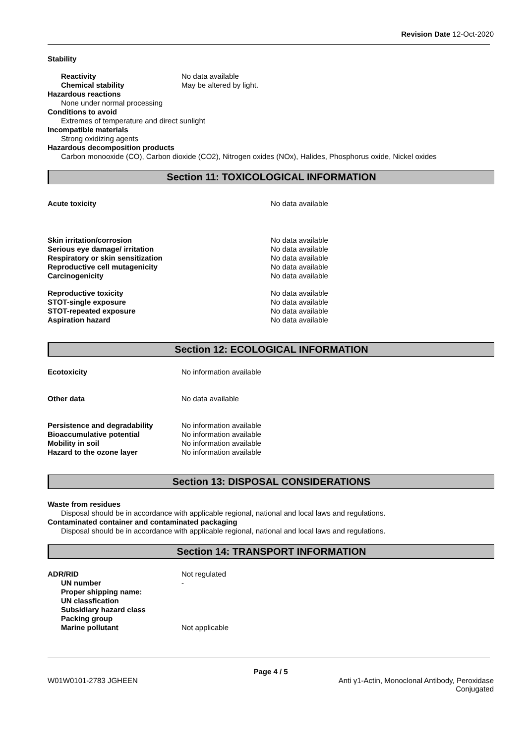Revision Date 12-Oct-2020
Stability
Reactivity No data available
Chemical stability May be altered by light.
Hazardous reactions
None under normal processing
Conditions to avoid
Extremes of temperature and direct sunlight
Incompatible materials
Strong oxidizing agents
Hazardous decomposition products
Carbon monooxide (CO), Carbon dioxide (CO2), Nitrogen oxides (NOx), Halides, Phosphorus oxide, Nickel oxides
Section 11: TOXICOLOGICAL INFORMATION
Acute toxicity No data available
Skin irritation/corrosion No data available
Serious eye damage/ irritation No data available
Respiratory or skin sensitization No data available
Reproductive cell mutagenicity No data available
Carcinogenicity No data available
Reproductive toxicity No data available
STOT-single exposure No data available
STOT-repeated exposure No data available
Aspiration hazard No data available
Section 12: ECOLOGICAL INFORMATION
Ecotoxicity No information available
Other data No data available
Persistence and degradability No information available
Bioaccumulative potential No information available
Mobility in soil No information available
Hazard to the ozone layer No information available
Section 13: DISPOSAL CONSIDERATIONS
Waste from residues
Disposal should be in accordance with applicable regional, national and local laws and regulations.
Contaminated container and contaminated packaging
Disposal should be in accordance with applicable regional, national and local laws and regulations.
Section 14: TRANSPORT INFORMATION
ADR/RID Not regulated
UN number -
Proper shipping name:
UN classfication
Subsidiary hazard class
Packing group
Marine pollutant Not applicable
Page 4 / 5
W01W0101-2783 JGHEEN Anti γ1-Actin, Monoclonal Antibody, Peroxidase
Conjugated